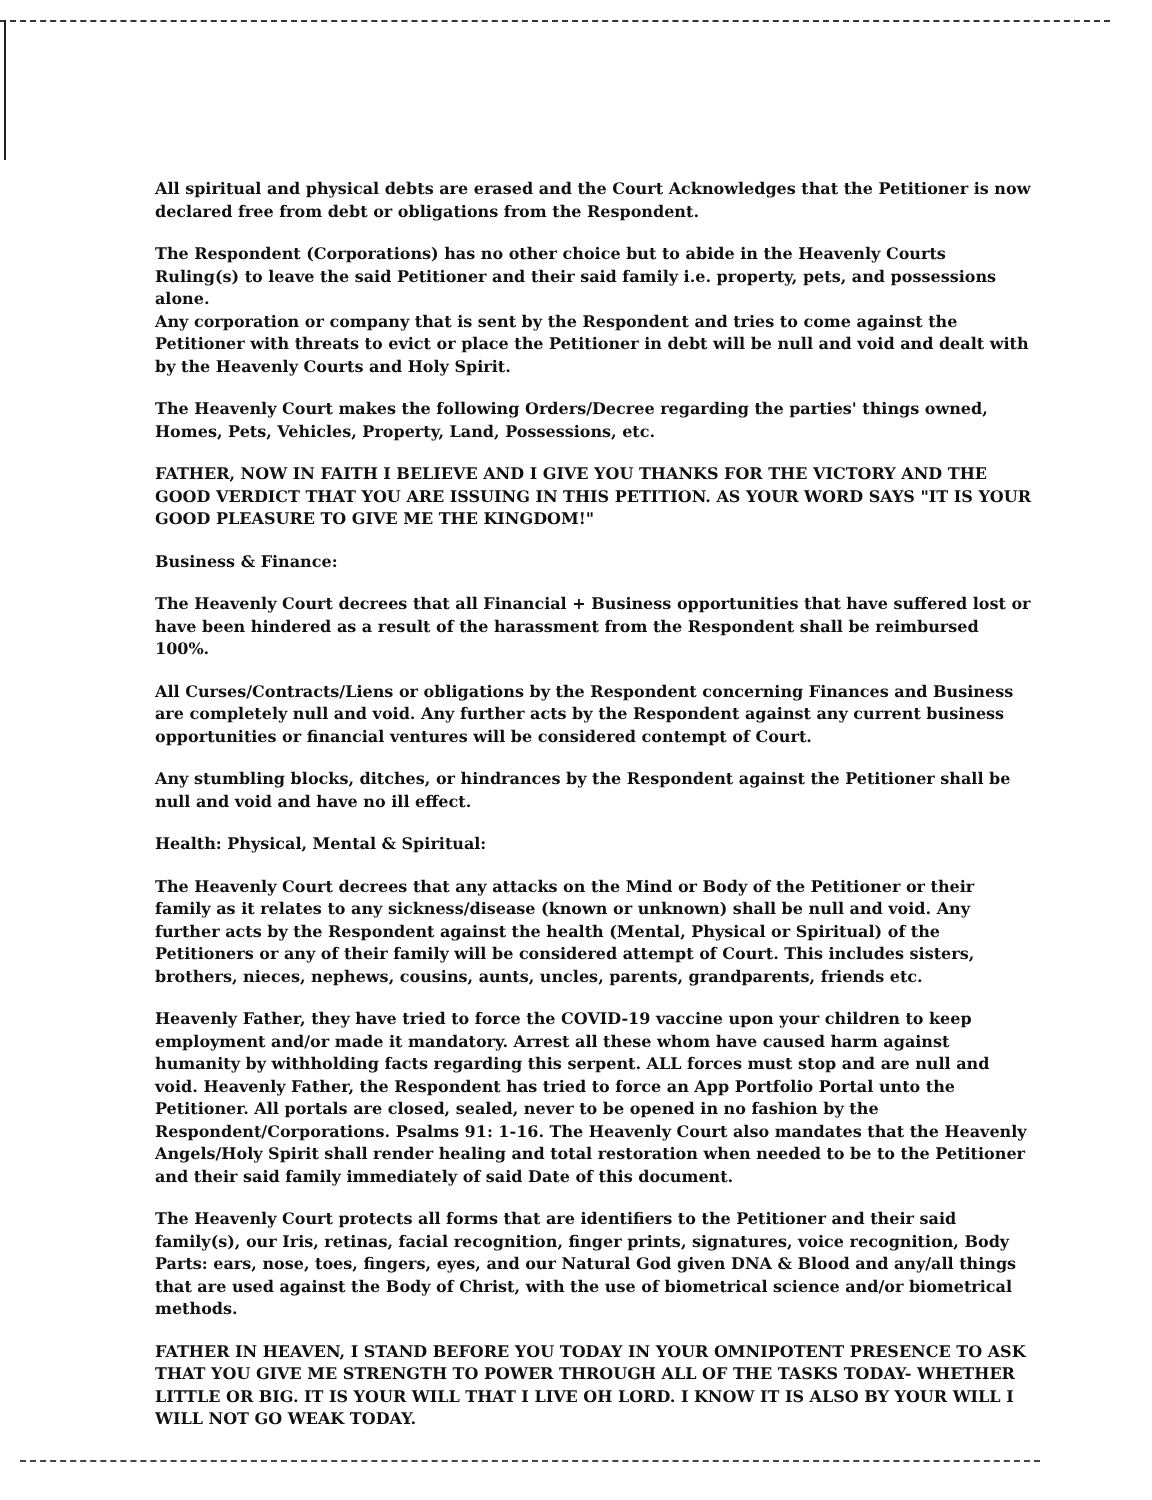All spiritual and physical debts are erased and the Court Acknowledges that the Petitioner is now declared free from debt or obligations from the Respondent.
The Respondent (Corporations) has no other choice but to abide in the Heavenly Courts Ruling(s) to leave the said Petitioner and their said family i.e. property, pets, and possessions alone.
Any corporation or company that is sent by the Respondent and tries to come against the Petitioner with threats to evict or place the Petitioner in debt will be null and void and dealt with by the Heavenly Courts and Holy Spirit.
The Heavenly Court makes the following Orders/Decree regarding the parties' things owned, Homes, Pets, Vehicles, Property, Land, Possessions, etc.
FATHER, NOW IN FAITH I BELIEVE AND I GIVE YOU THANKS FOR THE VICTORY AND THE GOOD VERDICT THAT YOU ARE ISSUING IN THIS PETITION. AS YOUR WORD SAYS "IT IS YOUR GOOD PLEASURE TO GIVE ME THE KINGDOM!"
Business & Finance:
The Heavenly Court decrees that all Financial + Business opportunities that have suffered lost or have been hindered as a result of the harassment from the Respondent shall be reimbursed 100%.
All Curses/Contracts/Liens or obligations by the Respondent concerning Finances and Business are completely null and void. Any further acts by the Respondent against any current business opportunities or financial ventures will be considered contempt of Court.
Any stumbling blocks, ditches, or hindrances by the Respondent against the Petitioner shall be null and void and have no ill effect.
Health: Physical, Mental & Spiritual:
The Heavenly Court decrees that any attacks on the Mind or Body of the Petitioner or their family as it relates to any sickness/disease (known or unknown) shall be null and void. Any further acts by the Respondent against the health (Mental, Physical or Spiritual) of the Petitioners or any of their family will be considered attempt of Court. This includes sisters, brothers, nieces, nephews, cousins, aunts, uncles, parents, grandparents, friends etc.
Heavenly Father, they have tried to force the COVID-19 vaccine upon your children to keep employment and/or made it mandatory. Arrest all these whom have caused harm against humanity by withholding facts regarding this serpent. ALL forces must stop and are null and void. Heavenly Father, the Respondent has tried to force an App Portfolio Portal unto the Petitioner. All portals are closed, sealed, never to be opened in no fashion by the Respondent/Corporations. Psalms 91: 1-16. The Heavenly Court also mandates that the Heavenly Angels/Holy Spirit shall render healing and total restoration when needed to be to the Petitioner and their said family immediately of said Date of this document.
The Heavenly Court protects all forms that are identifiers to the Petitioner and their said family(s), our Iris, retinas, facial recognition, finger prints, signatures, voice recognition, Body Parts: ears, nose, toes, fingers, eyes, and our Natural God given DNA & Blood and any/all things that are used against the Body of Christ, with the use of biometrical science and/or biometrical methods.
FATHER IN HEAVEN, I STAND BEFORE YOU TODAY IN YOUR OMNIPOTENT PRESENCE TO ASK THAT YOU GIVE ME STRENGTH TO POWER THROUGH ALL OF THE TASKS TODAY- WHETHER LITTLE OR BIG. IT IS YOUR WILL THAT I LIVE OH LORD. I KNOW IT IS ALSO BY YOUR WILL I WILL NOT GO WEAK TODAY.